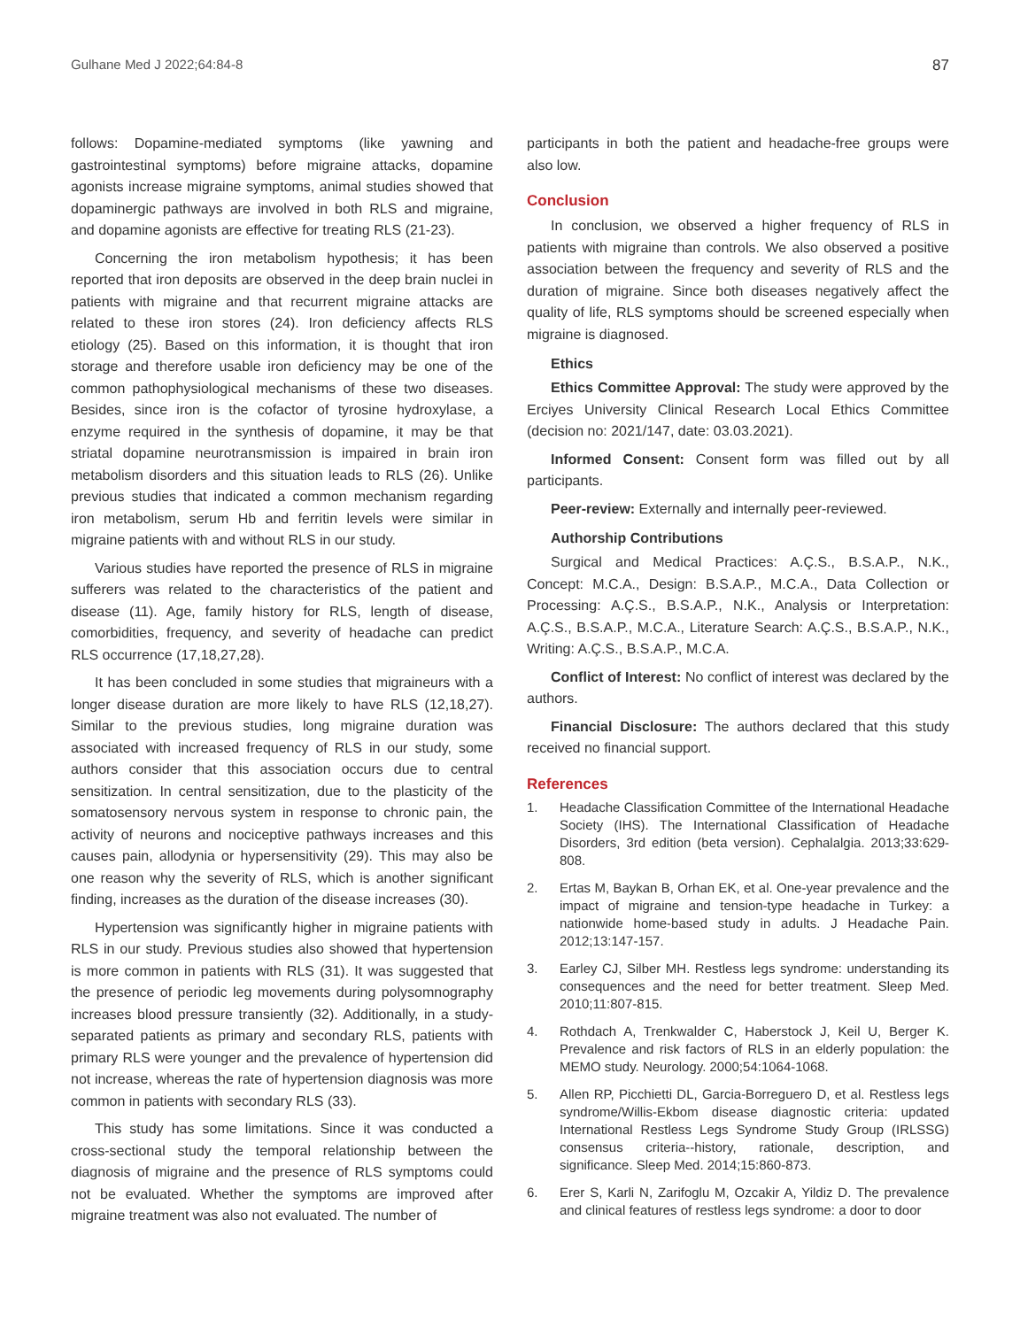Gulhane Med J 2022;64:84-8 87
follows: Dopamine-mediated symptoms (like yawning and gastrointestinal symptoms) before migraine attacks, dopamine agonists increase migraine symptoms, animal studies showed that dopaminergic pathways are involved in both RLS and migraine, and dopamine agonists are effective for treating RLS (21-23).
Concerning the iron metabolism hypothesis; it has been reported that iron deposits are observed in the deep brain nuclei in patients with migraine and that recurrent migraine attacks are related to these iron stores (24). Iron deficiency affects RLS etiology (25). Based on this information, it is thought that iron storage and therefore usable iron deficiency may be one of the common pathophysiological mechanisms of these two diseases. Besides, since iron is the cofactor of tyrosine hydroxylase, a enzyme required in the synthesis of dopamine, it may be that striatal dopamine neurotransmission is impaired in brain iron metabolism disorders and this situation leads to RLS (26). Unlike previous studies that indicated a common mechanism regarding iron metabolism, serum Hb and ferritin levels were similar in migraine patients with and without RLS in our study.
Various studies have reported the presence of RLS in migraine sufferers was related to the characteristics of the patient and disease (11). Age, family history for RLS, length of disease, comorbidities, frequency, and severity of headache can predict RLS occurrence (17,18,27,28).
It has been concluded in some studies that migraineurs with a longer disease duration are more likely to have RLS (12,18,27). Similar to the previous studies, long migraine duration was associated with increased frequency of RLS in our study, some authors consider that this association occurs due to central sensitization. In central sensitization, due to the plasticity of the somatosensory nervous system in response to chronic pain, the activity of neurons and nociceptive pathways increases and this causes pain, allodynia or hypersensitivity (29). This may also be one reason why the severity of RLS, which is another significant finding, increases as the duration of the disease increases (30).
Hypertension was significantly higher in migraine patients with RLS in our study. Previous studies also showed that hypertension is more common in patients with RLS (31). It was suggested that the presence of periodic leg movements during polysomnography increases blood pressure transiently (32). Additionally, in a study-separated patients as primary and secondary RLS, patients with primary RLS were younger and the prevalence of hypertension did not increase, whereas the rate of hypertension diagnosis was more common in patients with secondary RLS (33).
This study has some limitations. Since it was conducted a cross-sectional study the temporal relationship between the diagnosis of migraine and the presence of RLS symptoms could not be evaluated. Whether the symptoms are improved after migraine treatment was also not evaluated. The number of
participants in both the patient and headache-free groups were also low.
Conclusion
In conclusion, we observed a higher frequency of RLS in patients with migraine than controls. We also observed a positive association between the frequency and severity of RLS and the duration of migraine. Since both diseases negatively affect the quality of life, RLS symptoms should be screened especially when migraine is diagnosed.
Ethics
Ethics Committee Approval: The study were approved by the Erciyes University Clinical Research Local Ethics Committee (decision no: 2021/147, date: 03.03.2021).
Informed Consent: Consent form was filled out by all participants.
Peer-review: Externally and internally peer-reviewed.
Authorship Contributions
Surgical and Medical Practices: A.Ç.S., B.S.A.P., N.K., Concept: M.C.A., Design: B.S.A.P., M.C.A., Data Collection or Processing: A.Ç.S., B.S.A.P., N.K., Analysis or Interpretation: A.Ç.S., B.S.A.P., M.C.A., Literature Search: A.Ç.S., B.S.A.P., N.K., Writing: A.Ç.S., B.S.A.P., M.C.A.
Conflict of Interest: No conflict of interest was declared by the authors.
Financial Disclosure: The authors declared that this study received no financial support.
References
1. Headache Classification Committee of the International Headache Society (IHS). The International Classification of Headache Disorders, 3rd edition (beta version). Cephalalgia. 2013;33:629-808.
2. Ertas M, Baykan B, Orhan EK, et al. One-year prevalence and the impact of migraine and tension-type headache in Turkey: a nationwide home-based study in adults. J Headache Pain. 2012;13:147-157.
3. Earley CJ, Silber MH. Restless legs syndrome: understanding its consequences and the need for better treatment. Sleep Med. 2010;11:807-815.
4. Rothdach A, Trenkwalder C, Haberstock J, Keil U, Berger K. Prevalence and risk factors of RLS in an elderly population: the MEMO study. Neurology. 2000;54:1064-1068.
5. Allen RP, Picchietti DL, Garcia-Borreguero D, et al. Restless legs syndrome/Willis-Ekbom disease diagnostic criteria: updated International Restless Legs Syndrome Study Group (IRLSSG) consensus criteria--history, rationale, description, and significance. Sleep Med. 2014;15:860-873.
6. Erer S, Karli N, Zarifoglu M, Ozcakir A, Yildiz D. The prevalence and clinical features of restless legs syndrome: a door to door